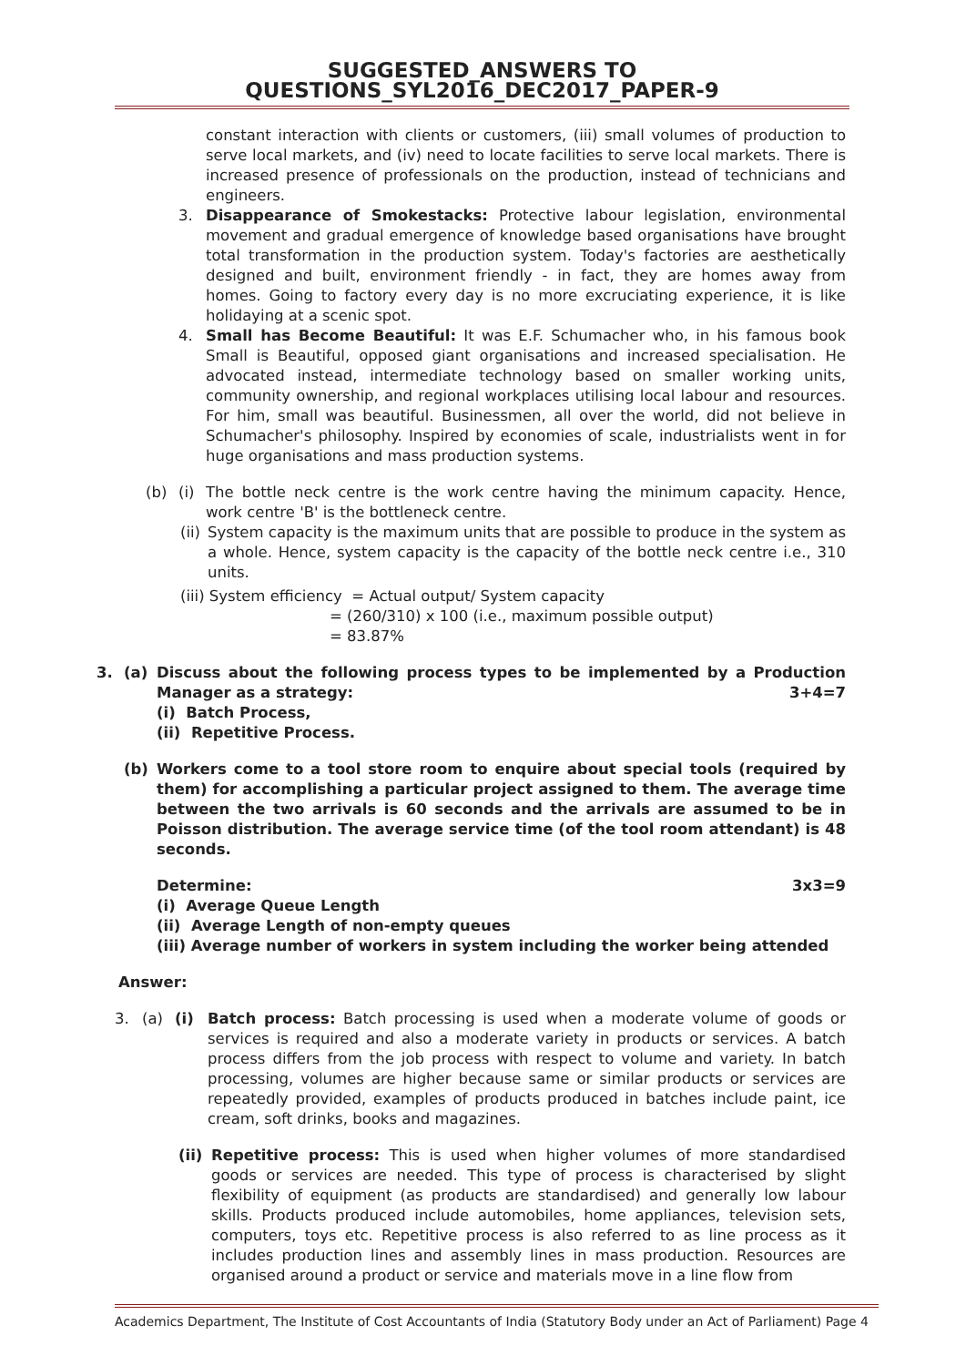SUGGESTED_ANSWERS TO QUESTIONS_SYL2016_DEC2017_PAPER-9
constant interaction with clients or customers, (iii) small volumes of production to serve local markets, and (iv) need to locate facilities to serve local markets. There is increased presence of professionals on the production, instead of technicians and engineers.
3. Disappearance of Smokestacks: Protective labour legislation, environmental movement and gradual emergence of knowledge based organisations have brought total transformation in the production system. Today's factories are aesthetically designed and built, environment friendly - in fact, they are homes away from homes. Going to factory every day is no more excruciating experience, it is like holidaying at a scenic spot.
4. Small has Become Beautiful: It was E.F. Schumacher who, in his famous book Small is Beautiful, opposed giant organisations and increased specialisation. He advocated instead, intermediate technology based on smaller working units, community ownership, and regional workplaces utilising local labour and resources. For him, small was beautiful. Businessmen, all over the world, did not believe in Schumacher's philosophy. Inspired by economies of scale, industrialists went in for huge organisations and mass production systems.
(b) (i) The bottle neck centre is the work centre having the minimum capacity. Hence, work centre 'B' is the bottleneck centre.
(ii)
System capacity is the maximum units that are possible to produce in the system as a whole. Hence, system capacity is the capacity of the bottle neck centre i.e., 310 units.
(iii) System efficiency = Actual output/ System capacity
= (260/310) x 100 (i.e., maximum possible output)
= 83.87%
3. (a) Discuss about the following process types to be implemented by a Production Manager as a strategy: 3+4=7
(i) Batch Process,
(ii) Repetitive Process.
(b) Workers come to a tool store room to enquire about special tools (required by them) for accomplishing a particular project assigned to them. The average time between the two arrivals is 60 seconds and the arrivals are assumed to be in Poisson distribution. The average service time (of the tool room attendant) is 48 seconds.
Determine: 3x3=9
(i) Average Queue Length
(ii) Average Length of non-empty queues
(iii) Average number of workers in system including the worker being attended
Answer:
3. (a) (i) Batch process: Batch processing is used when a moderate volume of goods or services is required and also a moderate variety in products or services. A batch process differs from the job process with respect to volume and variety. In batch processing, volumes are higher because same or similar products or services are repeatedly provided, examples of products produced in batches include paint, ice cream, soft drinks, books and magazines.
(ii)
Repetitive process: This is used when higher volumes of more standardised goods or services are needed. This type of process is characterised by slight flexibility of equipment (as products are standardised) and generally low labour skills. Products produced include automobiles, home appliances, television sets, computers, toys etc. Repetitive process is also referred to as line process as it includes production lines and assembly lines in mass production. Resources are organised around a product or service and materials move in a line flow from
Academics Department, The Institute of Cost Accountants of India (Statutory Body under an Act of Parliament) Page 4